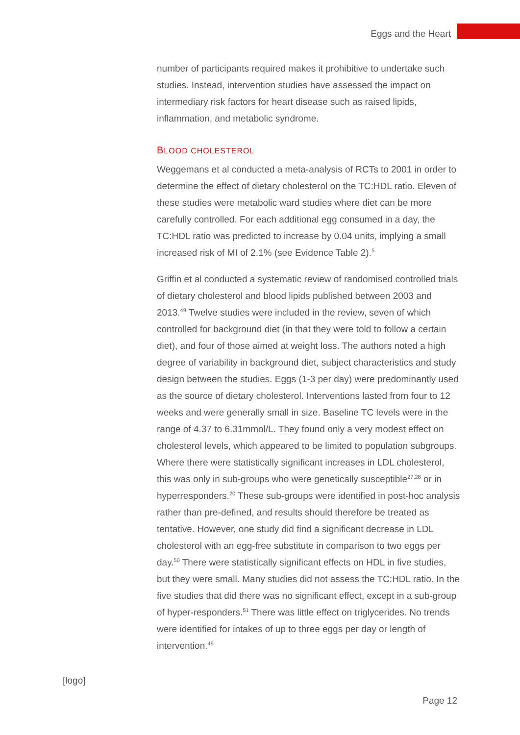Eggs and the Heart
number of participants required makes it prohibitive to undertake such studies. Instead, intervention studies have assessed the impact on intermediary risk factors for heart disease such as raised lipids, inflammation, and metabolic syndrome.
BLOOD CHOLESTEROL
Weggemans et al conducted a meta-analysis of RCTs to 2001 in order to determine the effect of dietary cholesterol on the TC:HDL ratio. Eleven of these studies were metabolic ward studies where diet can be more carefully controlled. For each additional egg consumed in a day, the TC:HDL ratio was predicted to increase by 0.04 units, implying a small increased risk of MI of 2.1% (see Evidence Table 2).<sup>5</sup>
Griffin et al conducted a systematic review of randomised controlled trials of dietary cholesterol and blood lipids published between 2003 and 2013.<sup>49</sup> Twelve studies were included in the review, seven of which controlled for background diet (in that they were told to follow a certain diet), and four of those aimed at weight loss. The authors noted a high degree of variability in background diet, subject characteristics and study design between the studies. Eggs (1-3 per day) were predominantly used as the source of dietary cholesterol. Interventions lasted from four to 12 weeks and were generally small in size. Baseline TC levels were in the range of 4.37 to 6.31mmol/L. They found only a very modest effect on cholesterol levels, which appeared to be limited to population subgroups. Where there were statistically significant increases in LDL cholesterol, this was only in sub-groups who were genetically susceptible<sup>27,28</sup> or in hyperresponders.<sup>20</sup> These sub-groups were identified in post-hoc analysis rather than pre-defined, and results should therefore be treated as tentative. However, one study did find a significant decrease in LDL cholesterol with an egg-free substitute in comparison to two eggs per day.<sup>50</sup> There were statistically significant effects on HDL in five studies, but they were small. Many studies did not assess the TC:HDL ratio. In the five studies that did there was no significant effect, except in a sub-group of hyper-responders.<sup>51</sup> There was little effect on triglycerides. No trends were identified for intakes of up to three eggs per day or length of intervention.<sup>49</sup>
[logo]
Page 12